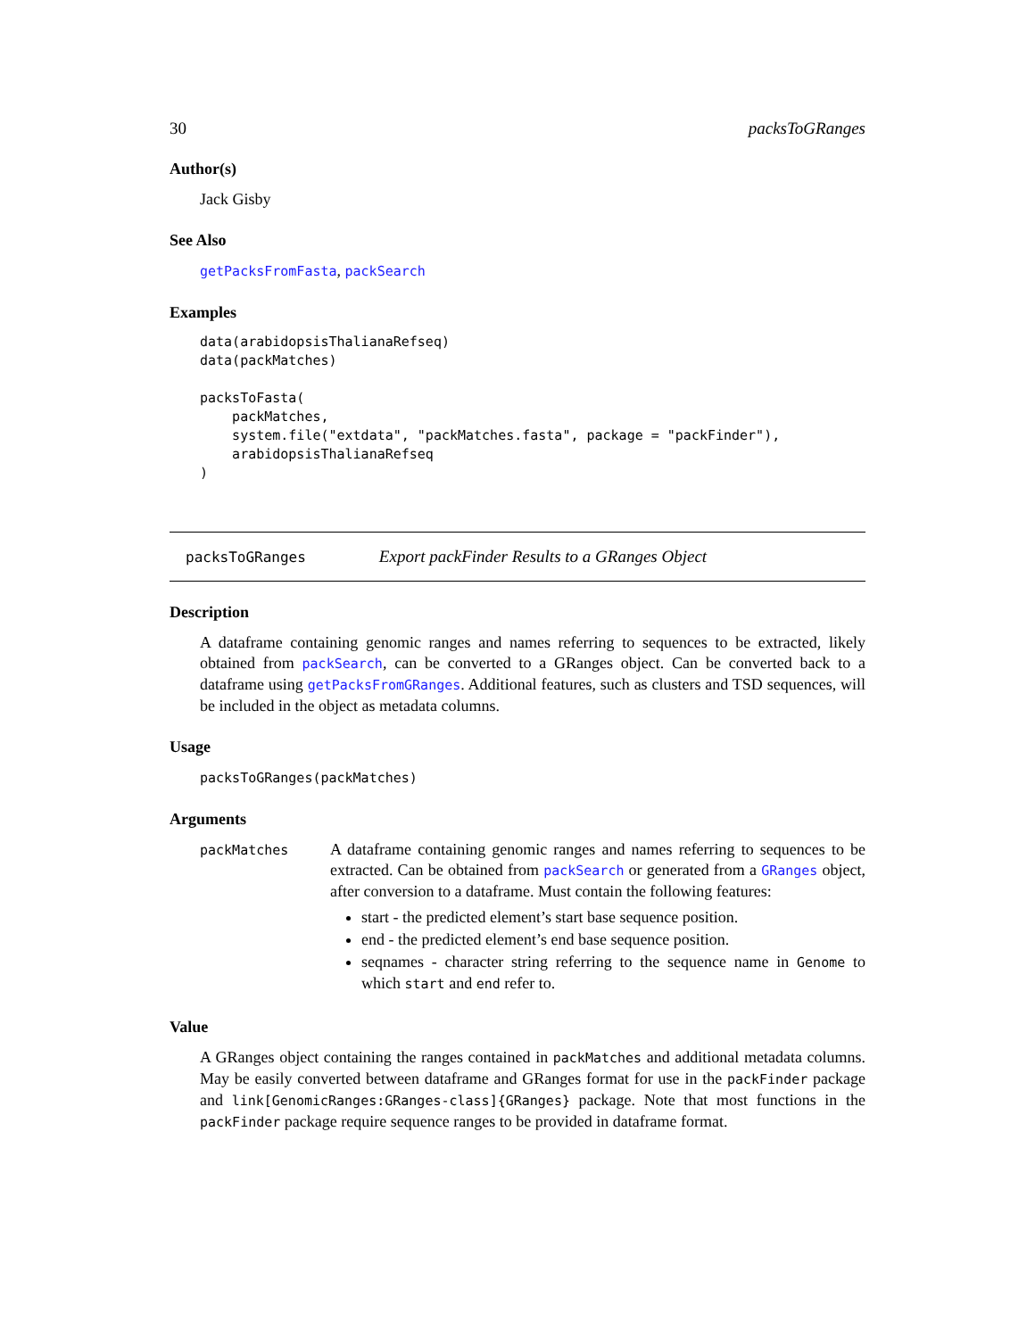30 packsToGRanges
Author(s)
Jack Gisby
See Also
getPacksFromFasta, packSearch
Examples
data(arabidopsisThalianaRefseq)
data(packMatches)

packsToFasta(
    packMatches,
    system.file("extdata", "packMatches.fasta", package = "packFinder"),
    arabidopsisThalianaRefseq
)
packsToGRanges Export packFinder Results to a GRanges Object
Description
A dataframe containing genomic ranges and names referring to sequences to be extracted, likely obtained from packSearch, can be converted to a GRanges object. Can be converted back to a dataframe using getPacksFromGRanges. Additional features, such as clusters and TSD sequences, will be included in the object as metadata columns.
Usage
packsToGRanges(packMatches)
Arguments
packMatches
A dataframe containing genomic ranges and names referring to sequences to be extracted. Can be obtained from packSearch or generated from a GRanges object, after conversion to a dataframe. Must contain the following features:
start - the predicted element’s start base sequence position.
end - the predicted element’s end base sequence position.
seqnames - character string referring to the sequence name in Genome to which start and end refer to.
Value
A GRanges object containing the ranges contained in packMatches and additional metadata columns. May be easily converted between dataframe and GRanges format for use in the packFinder package and link[GenomicRanges:GRanges-class]{GRanges} package. Note that most functions in the packFinder package require sequence ranges to be provided in dataframe format.